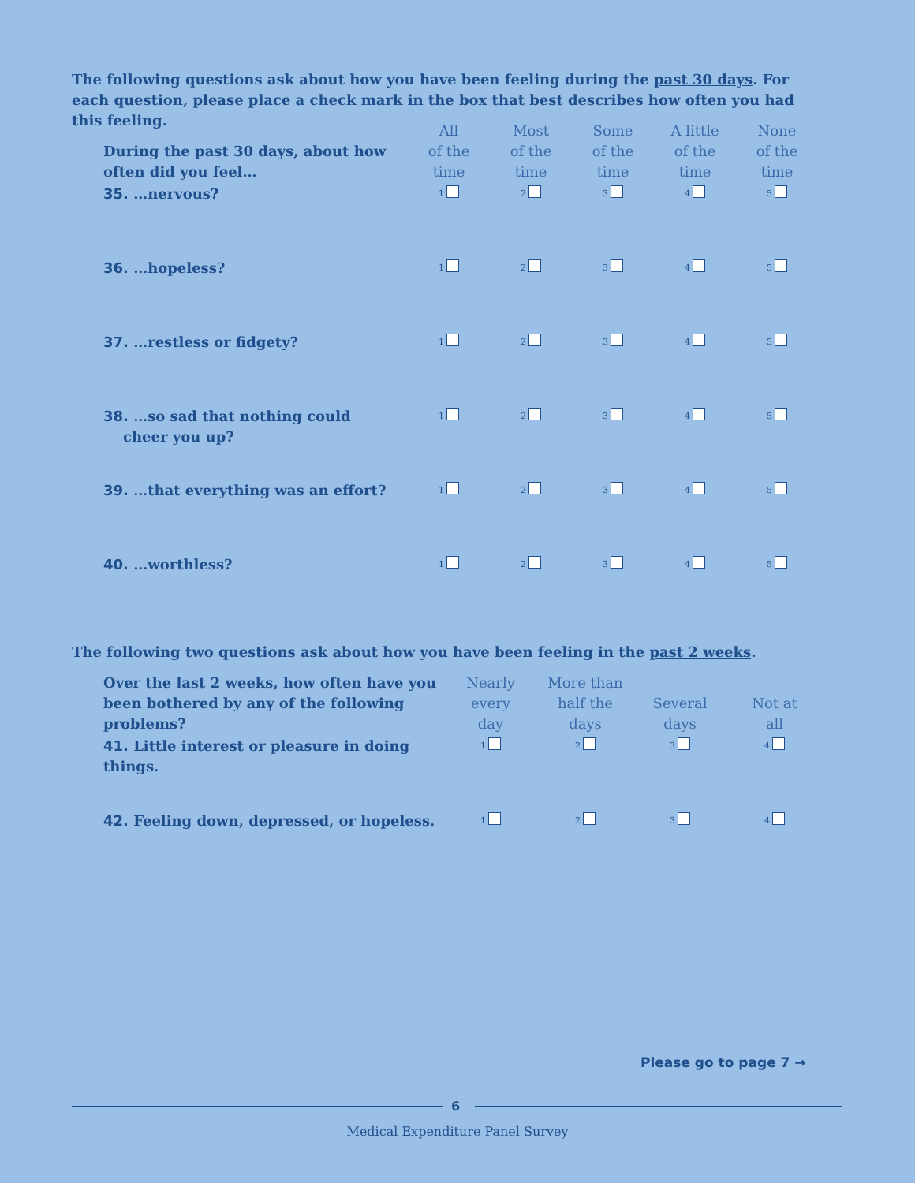The following questions ask about how you have been feeling during the past 30 days. For each question, please place a check mark in the box that best describes how often you had this feeling.
| During the past 30 days, about how often did you feel… | All of the time | Most of the time | Some of the time | A little of the time | None of the time |
| --- | --- | --- | --- | --- | --- |
| 35. …nervous? | 1 | 2 | 3 | 4 | 5 |
| 36. …hopeless? | 1 | 2 | 3 | 4 | 5 |
| 37. …restless or fidgety? | 1 | 2 | 3 | 4 | 5 |
| 38. …so sad that nothing could cheer you up? | 1 | 2 | 3 | 4 | 5 |
| 39. …that everything was an effort? | 1 | 2 | 3 | 4 | 5 |
| 40. …worthless? | 1 | 2 | 3 | 4 | 5 |
The following two questions ask about how you have been feeling in the past 2 weeks.
| Over the last 2 weeks, how often have you been bothered by any of the following problems? | Nearly every day | More than half the days | Several days | Not at all |
| --- | --- | --- | --- | --- |
| 41. Little interest or pleasure in doing things. | 1 | 2 | 3 | 4 |
| 42. Feeling down, depressed, or hopeless. | 1 | 2 | 3 | 4 |
Please go to page 7 →
6
Medical Expenditure Panel Survey